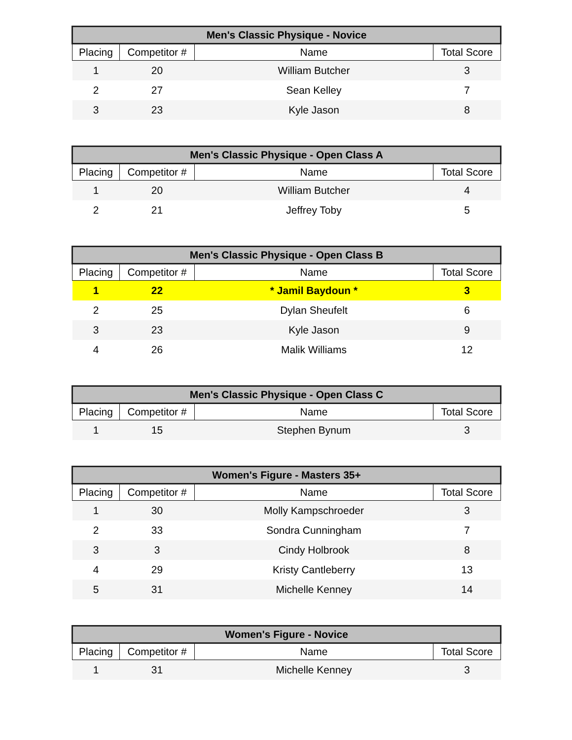| Men's Classic Physique - Novice | | | |
| --- | --- | --- | --- |
| Placing | Competitor # | Name | Total Score |
| 1 | 20 | William Butcher | 3 |
| 2 | 27 | Sean Kelley | 7 |
| 3 | 23 | Kyle Jason | 8 |
| Men's Classic Physique - Open Class A | | | |
| --- | --- | --- | --- |
| Placing | Competitor # | Name | Total Score |
| 1 | 20 | William Butcher | 4 |
| 2 | 21 | Jeffrey Toby | 5 |
| Men's Classic Physique - Open Class B | | | |
| --- | --- | --- | --- |
| Placing | Competitor # | Name | Total Score |
| 1 | 22 | * Jamil Baydoun * | 3 |
| 2 | 25 | Dylan Sheufelt | 6 |
| 3 | 23 | Kyle Jason | 9 |
| 4 | 26 | Malik Williams | 12 |
| Men's Classic Physique - Open Class C | | | |
| --- | --- | --- | --- |
| Placing | Competitor # | Name | Total Score |
| 1 | 15 | Stephen Bynum | 3 |
| Women's Figure - Masters 35+ | | | |
| --- | --- | --- | --- |
| Placing | Competitor # | Name | Total Score |
| 1 | 30 | Molly Kampschroeder | 3 |
| 2 | 33 | Sondra Cunningham | 7 |
| 3 | 3 | Cindy Holbrook | 8 |
| 4 | 29 | Kristy Cantleberry | 13 |
| 5 | 31 | Michelle Kenney | 14 |
| Women's Figure - Novice | | | |
| --- | --- | --- | --- |
| Placing | Competitor # | Name | Total Score |
| 1 | 31 | Michelle Kenney | 3 |